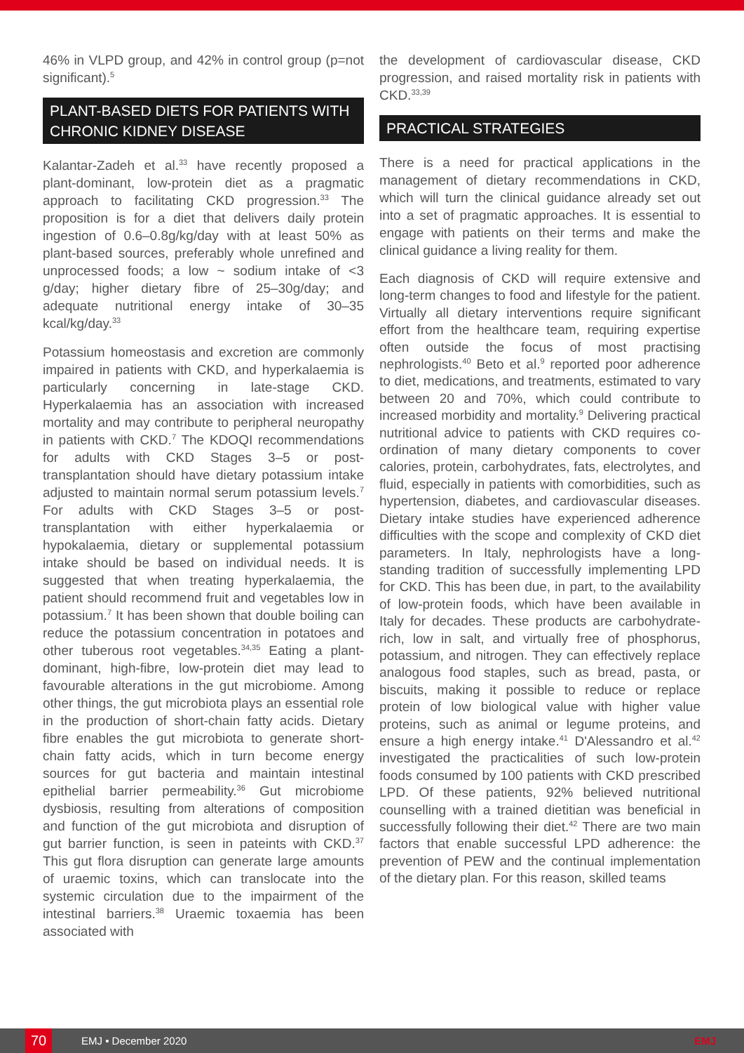46% in VLPD group, and 42% in control group (p=not significant).<sup>5</sup>
PLANT-BASED DIETS FOR PATIENTS WITH CHRONIC KIDNEY DISEASE
Kalantar-Zadeh et al.<sup>33</sup> have recently proposed a plant-dominant, low-protein diet as a pragmatic approach to facilitating CKD progression.<sup>33</sup> The proposition is for a diet that delivers daily protein ingestion of 0.6–0.8g/kg/day with at least 50% as plant-based sources, preferably whole unrefined and unprocessed foods; a low ~ sodium intake of <3 g/day; higher dietary fibre of 25–30g/day; and adequate nutritional energy intake of 30–35 kcal/kg/day.<sup>33</sup>
Potassium homeostasis and excretion are commonly impaired in patients with CKD, and hyperkalaemia is particularly concerning in late-stage CKD. Hyperkalaemia has an association with increased mortality and may contribute to peripheral neuropathy in patients with CKD.<sup>7</sup> The KDOQI recommendations for adults with CKD Stages 3–5 or post-transplantation should have dietary potassium intake adjusted to maintain normal serum potassium levels.<sup>7</sup> For adults with CKD Stages 3–5 or post-transplantation with either hyperkalaemia or hypokalaemia, dietary or supplemental potassium intake should be based on individual needs. It is suggested that when treating hyperkalaemia, the patient should recommend fruit and vegetables low in potassium.<sup>7</sup> It has been shown that double boiling can reduce the potassium concentration in potatoes and other tuberous root vegetables.<sup>34,35</sup> Eating a plant-dominant, high-fibre, low-protein diet may lead to favourable alterations in the gut microbiome. Among other things, the gut microbiota plays an essential role in the production of short-chain fatty acids. Dietary fibre enables the gut microbiota to generate short-chain fatty acids, which in turn become energy sources for gut bacteria and maintain intestinal epithelial barrier permeability.<sup>36</sup> Gut microbiome dysbiosis, resulting from alterations of composition and function of the gut microbiota and disruption of gut barrier function, is seen in pateints with CKD.<sup>37</sup> This gut flora disruption can generate large amounts of uraemic toxins, which can translocate into the systemic circulation due to the impairment of the intestinal barriers.<sup>38</sup> Uraemic toxaemia has been associated with
the development of cardiovascular disease, CKD progression, and raised mortality risk in patients with CKD.<sup>33,39</sup>
PRACTICAL STRATEGIES
There is a need for practical applications in the management of dietary recommendations in CKD, which will turn the clinical guidance already set out into a set of pragmatic approaches. It is essential to engage with patients on their terms and make the clinical guidance a living reality for them.
Each diagnosis of CKD will require extensive and long-term changes to food and lifestyle for the patient. Virtually all dietary interventions require significant effort from the healthcare team, requiring expertise often outside the focus of most practising nephrologists.<sup>40</sup> Beto et al.<sup>9</sup> reported poor adherence to diet, medications, and treatments, estimated to vary between 20 and 70%, which could contribute to increased morbidity and mortality.<sup>9</sup> Delivering practical nutritional advice to patients with CKD requires co-ordination of many dietary components to cover calories, protein, carbohydrates, fats, electrolytes, and fluid, especially in patients with comorbidities, such as hypertension, diabetes, and cardiovascular diseases. Dietary intake studies have experienced adherence difficulties with the scope and complexity of CKD diet parameters. In Italy, nephrologists have a long-standing tradition of successfully implementing LPD for CKD. This has been due, in part, to the availability of low-protein foods, which have been available in Italy for decades. These products are carbohydrate-rich, low in salt, and virtually free of phosphorus, potassium, and nitrogen. They can effectively replace analogous food staples, such as bread, pasta, or biscuits, making it possible to reduce or replace protein of low biological value with higher value proteins, such as animal or legume proteins, and ensure a high energy intake.<sup>41</sup> D'Alessandro et al.<sup>42</sup> investigated the practicalities of such low-protein foods consumed by 100 patients with CKD prescribed LPD. Of these patients, 92% believed nutritional counselling with a trained dietitian was beneficial in successfully following their diet.<sup>42</sup> There are two main factors that enable successful LPD adherence: the prevention of PEW and the continual implementation of the dietary plan. For this reason, skilled teams
70
EMJ • December 2020 EMJ